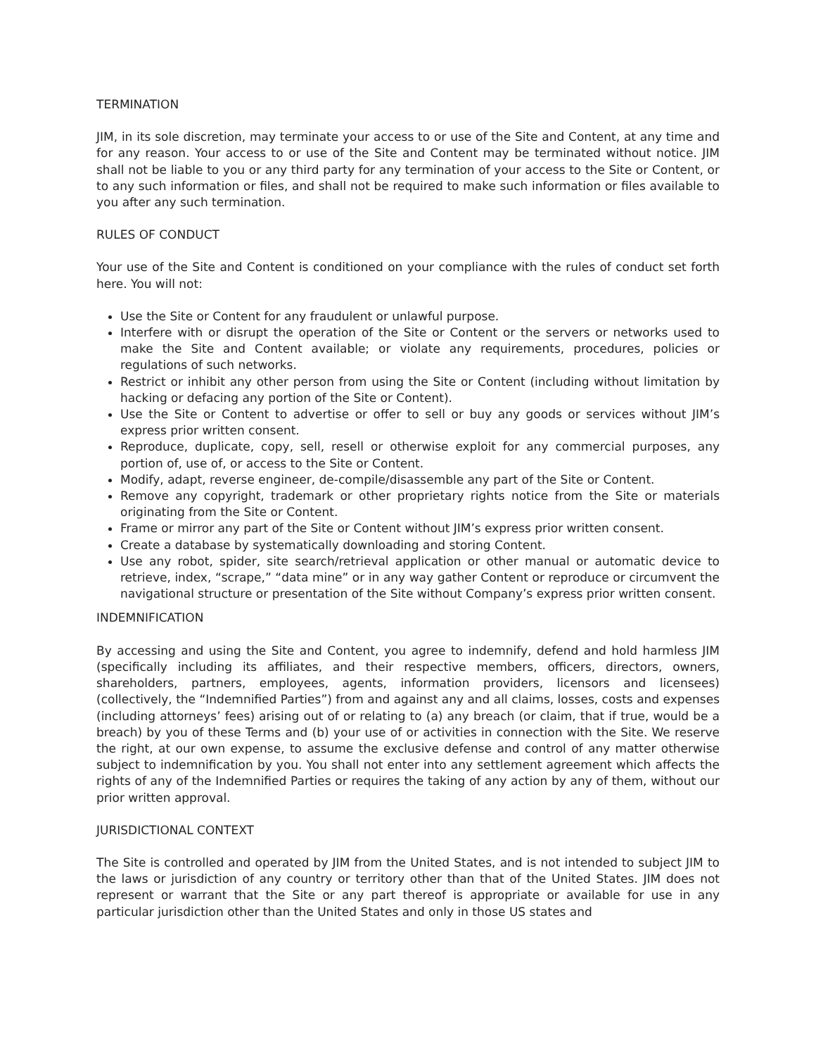TERMINATION
JIM, in its sole discretion, may terminate your access to or use of the Site and Content, at any time and for any reason. Your access to or use of the Site and Content may be terminated without notice. JIM shall not be liable to you or any third party for any termination of your access to the Site or Content, or to any such information or files, and shall not be required to make such information or files available to you after any such termination.
RULES OF CONDUCT
Your use of the Site and Content is conditioned on your compliance with the rules of conduct set forth here. You will not:
Use the Site or Content for any fraudulent or unlawful purpose.
Interfere with or disrupt the operation of the Site or Content or the servers or networks used to make the Site and Content available; or violate any requirements, procedures, policies or regulations of such networks.
Restrict or inhibit any other person from using the Site or Content (including without limitation by hacking or defacing any portion of the Site or Content).
Use the Site or Content to advertise or offer to sell or buy any goods or services without JIM’s express prior written consent.
Reproduce, duplicate, copy, sell, resell or otherwise exploit for any commercial purposes, any portion of, use of, or access to the Site or Content.
Modify, adapt, reverse engineer, de-compile/disassemble any part of the Site or Content.
Remove any copyright, trademark or other proprietary rights notice from the Site or materials originating from the Site or Content.
Frame or mirror any part of the Site or Content without JIM’s express prior written consent.
Create a database by systematically downloading and storing Content.
Use any robot, spider, site search/retrieval application or other manual or automatic device to retrieve, index, “scrape,” “data mine” or in any way gather Content or reproduce or circumvent the navigational structure or presentation of the Site without Company’s express prior written consent.
INDEMNIFICATION
By accessing and using the Site and Content, you agree to indemnify, defend and hold harmless JIM (specifically including its affiliates, and their respective members, officers, directors, owners, shareholders, partners, employees, agents, information providers, licensors and licensees) (collectively, the “Indemnified Parties”) from and against any and all claims, losses, costs and expenses (including attorneys’ fees) arising out of or relating to (a) any breach (or claim, that if true, would be a breach) by you of these Terms and (b) your use of or activities in connection with the Site. We reserve the right, at our own expense, to assume the exclusive defense and control of any matter otherwise subject to indemnification by you. You shall not enter into any settlement agreement which affects the rights of any of the Indemnified Parties or requires the taking of any action by any of them, without our prior written approval.
JURISDICTIONAL CONTEXT
The Site is controlled and operated by JIM from the United States, and is not intended to subject JIM to the laws or jurisdiction of any country or territory other than that of the United States. JIM does not represent or warrant that the Site or any part thereof is appropriate or available for use in any particular jurisdiction other than the United States and only in those US states and